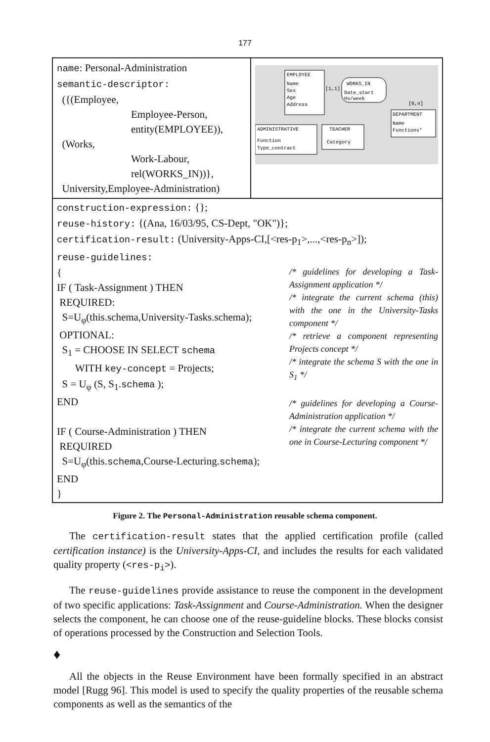177
name: Personal-Administration
semantic-descriptor:
({(Employee,
Employee-Person,
entity(EMPLOYEE)),
(Works,
Work-Labour,
rel(WORKS_IN))},
University,Employee-Administration)
EMPLOYEE
Name
Sex
Age
Address
WORKS_IN
Date_start
Hs/week
[1,1]
[0,n]
DEPARTMENT
Name
Functions*
ADMINISTRATIVE
Function
Type_contract
TEACHER
Category
construction-expression: {};
reuse-history: {(Ana, 16/03/95, CS-Dept, "OK")};
certification-result: (University-Apps-CI,[<res-p<sub>1</sub>>,...,<res-p<sub>n</sub>>]);
reuse-guidelines:
{
IF ( Task-Assignment ) THEN
REQUIRED:
S=U<sub>φ</sub>(this.schema,University-Tasks.schema);
OPTIONAL:
S<sub>1</sub> = CHOOSE IN SELECT schema
WITH key-concept = Projects;
S = U<sub>φ</sub> (S, S<sub>1</sub>.schema );
END
IF ( Course-Administration ) THEN
REQUIRED
S=U<sub>φ</sub>(this.schema,Course-Lecturing.schema);
END
}
/* guidelines for developing a Task-Assignment application */
/* integrate the current schema (this) with the one in the University-Tasks component */
/* retrieve a component representing Projects concept */
/* integrate the schema S with the one in S<sub>1</sub> */
/* guidelines for developing a Course-Administration application */
/* integrate the current schema with the one in Course-Lecturing component */
Figure 2. The Personal-Administration reusable schema component.
The certification-result states that the applied certification profile (called certification instance) is the University-Apps-CI, and includes the results for each validated quality property (<res-p<sub>i</sub>>).
The reuse-guidelines provide assistance to reuse the component in the development of two specific applications: Task-Assignment and Course-Administration. When the designer selects the component, he can choose one of the reuse-guideline blocks. These blocks consist of operations processed by the Construction and Selection Tools.
♦
All the objects in the Reuse Environment have been formally specified in an abstract model [Rugg 96]. This model is used to specify the quality properties of the reusable schema components as well as the semantics of the